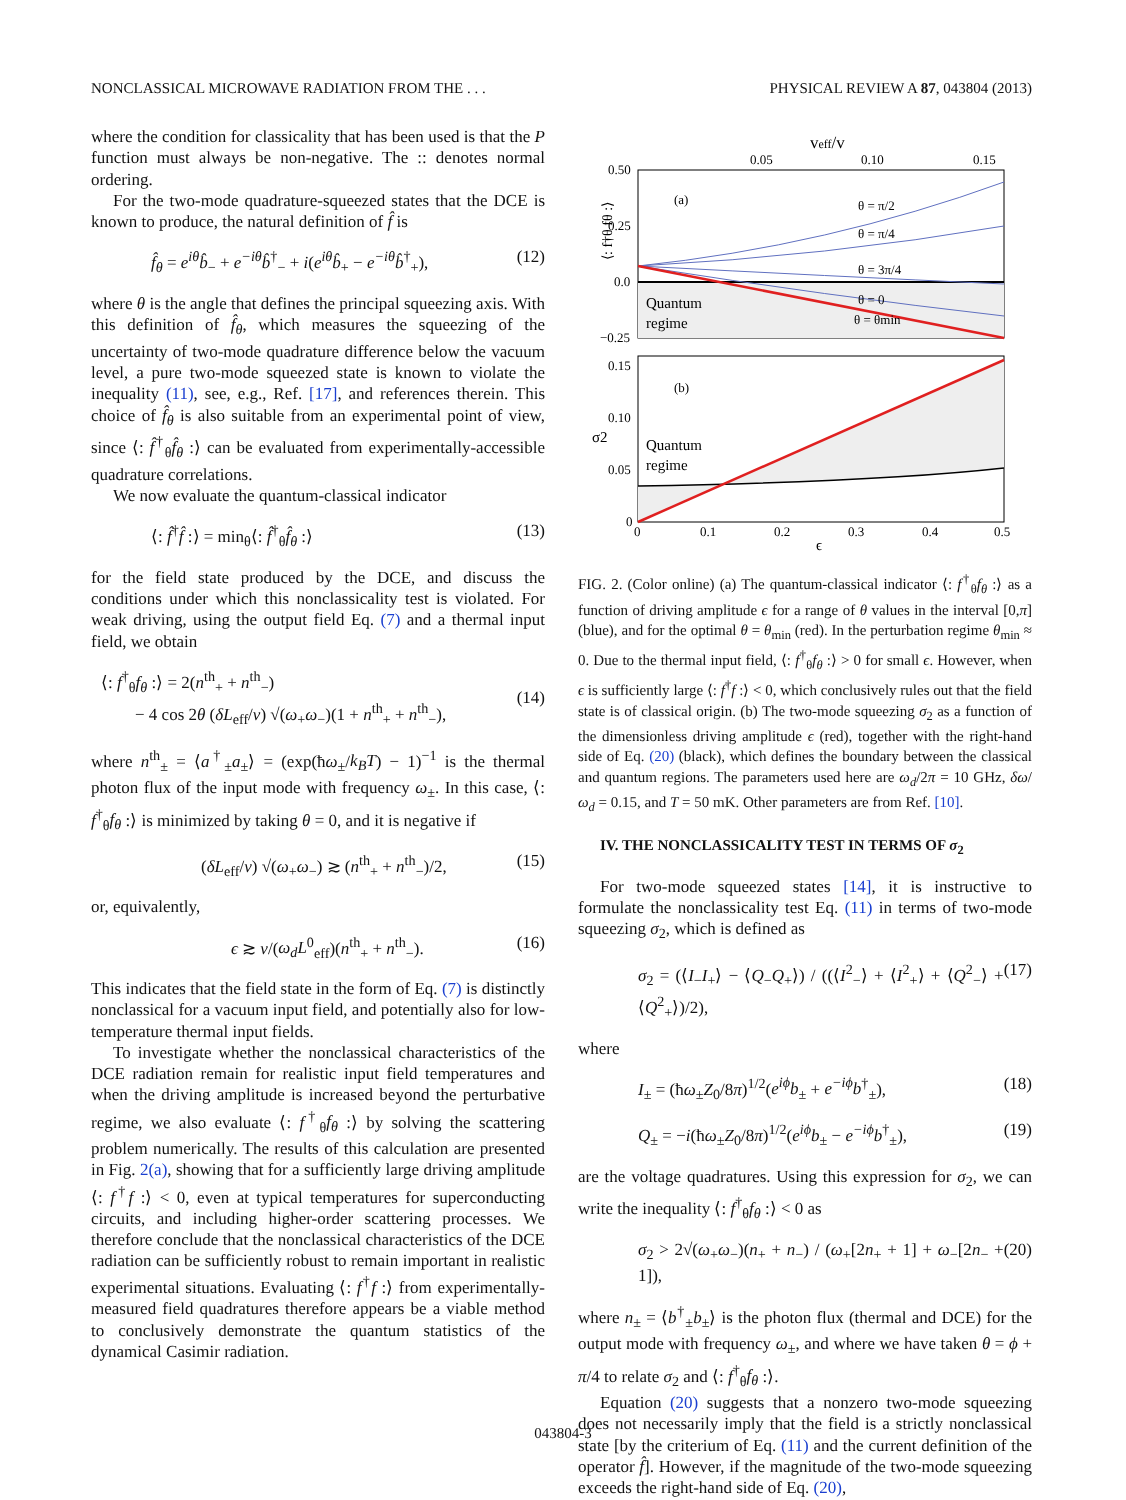NONCLASSICAL MICROWAVE RADIATION FROM THE . . . PHYSICAL REVIEW A 87, 043804 (2013)
where the condition for classicality that has been used is that the P function must always be non-negative. The :: denotes normal ordering.
For the two-mode quadrature-squeezed states that the DCE is known to produce, the natural definition of f̂ is
f̂<sub>θ</sub> = e<sup>iθ</sup>b̂<sub>−</sub> + e<sup>−iθ</sup>b̂<sup>†</sup><sub>−</sub> + i(e<sup>iθ</sup>b̂<sub>+</sub> − e<sup>−iθ</sup>b̂<sup>†</sup><sub>+</sub>), (12)
where θ is the angle that defines the principal squeezing axis. With this definition of f̂<sub>θ</sub>, which measures the squeezing of the uncertainty of two-mode quadrature difference below the vacuum level, a pure two-mode squeezed state is known to violate the inequality (11), see, e.g., Ref. [17], and references therein. This choice of f̂<sub>θ</sub> is also suitable from an experimental point of view, since ⟨: f̂<sup>†</sup><sub>θ</sub>f̂<sub>θ</sub> :⟩ can be evaluated from experimentally-accessible quadrature correlations.
We now evaluate the quantum-classical indicator
⟨: f̂<sup>†</sup>f̂ :⟩ = min<sub>θ</sub>⟨: f̂<sup>†</sup><sub>θ</sub>f̂<sub>θ</sub> :⟩ (13)
for the field state produced by the DCE, and discuss the conditions under which this nonclassicality test is violated. For weak driving, using the output field Eq. (7) and a thermal input field, we obtain
⟨: f<sup>†</sup><sub>θ</sub>f<sub>θ</sub> :⟩ = 2(n<sup>th</sup><sub>+</sub> + n<sup>th</sup><sub>−</sub>)
− 4 cos 2θ (δL<sub>eff</sub>/v) √(ω<sub>+</sub>ω<sub>−</sub>)(1 + n<sup>th</sup><sub>+</sub> + n<sup>th</sup><sub>−</sub>),
(14)
where n<sup>th</sup><sub>±</sub> = ⟨a<sup>†</sup><sub>±</sub>a<sub>±</sub>⟩ = (exp(ħω<sub>±</sub>/k<sub>B</sub>T) − 1)<sup>−1</sup> is the thermal photon flux of the input mode with frequency ω<sub>±</sub>. In this case, ⟨: f<sup>†</sup><sub>θ</sub>f<sub>θ</sub> :⟩ is minimized by taking θ = 0, and it is negative if
(δL<sub>eff</sub>/v) √(ω<sub>+</sub>ω<sub>−</sub>) ≳ (n<sup>th</sup><sub>+</sub> + n<sup>th</sup><sub>−</sub>)/2, (15)
or, equivalently,
ϵ ≳ v/(ω<sub>d</sub>L<sup>0</sup><sub>eff</sub>)(n<sup>th</sup><sub>+</sub> + n<sup>th</sup><sub>−</sub>). (16)
This indicates that the field state in the form of Eq. (7) is distinctly nonclassical for a vacuum input field, and potentially also for low-temperature thermal input fields.
To investigate whether the nonclassical characteristics of the DCE radiation remain for realistic input field temperatures and when the driving amplitude is increased beyond the perturbative regime, we also evaluate ⟨: f<sup>†</sup><sub>θ</sub>f<sub>θ</sub> :⟩ by solving the scattering problem numerically. The results of this calculation are presented in Fig. 2(a), showing that for a sufficiently large driving amplitude ⟨: f<sup>†</sup>f :⟩ < 0, even at typical temperatures for superconducting circuits, and including higher-order scattering processes. We therefore conclude that the nonclassical characteristics of the DCE radiation can be sufficiently robust to remain important in realistic experimental situations. Evaluating ⟨: f<sup>†</sup>f :⟩ from experimentally-measured field quadratures therefore appears be a viable method to conclusively demonstrate the quantum statistics of the dynamical Casimir radiation.
veff/v
0.05
0.10
0.15
0.50
0.25
0.0
−0.25
(a)
θ = π/2
θ = π/4
θ = 3π/4
θ = 0
θ = θmin
Quantum
regime
⟨: f†θ fθ :⟩
0.15
0.10
0.05
0
(b)
Quantum
regime
σ2
0
0.1
0.2
0.3
0.4
0.5
ϵ
FIG. 2. (Color online) (a) The quantum-classical indicator ⟨: f<sup>†</sup><sub>θ</sub>f<sub>θ</sub> :⟩ as a function of driving amplitude ϵ for a range of θ values in the interval [0,π] (blue), and for the optimal θ = θ<sub>min</sub> (red). In the perturbation regime θ<sub>min</sub> ≈ 0. Due to the thermal input field, ⟨: f<sup>†</sup><sub>θ</sub>f<sub>θ</sub> :⟩ > 0 for small ϵ. However, when ϵ is sufficiently large ⟨: f<sup>†</sup>f :⟩ < 0, which conclusively rules out that the field state is of classical origin. (b) The two-mode squeezing σ<sub>2</sub> as a function of the dimensionless driving amplitude ϵ (red), together with the right-hand side of Eq. (20) (black), which defines the boundary between the classical and quantum regions. The parameters used here are ω<sub>d</sub>/2π = 10 GHz, δω/ω<sub>d</sub> = 0.15, and T = 50 mK. Other parameters are from Ref. [10].
IV. THE NONCLASSICALITY TEST IN TERMS OF σ<sub>2</sub>
For two-mode squeezed states [14], it is instructive to formulate the nonclassicality test Eq. (11) in terms of two-mode squeezing σ<sub>2</sub>, which is defined as
σ<sub>2</sub> = (⟨I<sub>−</sub>I<sub>+</sub>⟩ − ⟨Q<sub>−</sub>Q<sub>+</sub>⟩) / ((⟨I<sup>2</sup><sub>−</sub>⟩ + ⟨I<sup>2</sup><sub>+</sub>⟩ + ⟨Q<sup>2</sup><sub>−</sub>⟩ + ⟨Q<sup>2</sup><sub>+</sub>⟩)/2), (17)
where
I<sub>±</sub> = (ħω<sub>±</sub>Z<sub>0</sub>/8π)<sup>1/2</sup>(e<sup>iϕ</sup>b<sub>±</sub> + e<sup>−iϕ</sup>b<sup>†</sup><sub>±</sub>), (18)
Q<sub>±</sub> = −i(ħω<sub>±</sub>Z<sub>0</sub>/8π)<sup>1/2</sup>(e<sup>iϕ</sup>b<sub>±</sub> − e<sup>−iϕ</sup>b<sup>†</sup><sub>±</sub>), (19)
are the voltage quadratures. Using this expression for σ<sub>2</sub>, we can write the inequality ⟨: f<sup>†</sup><sub>θ</sub>f<sub>θ</sub> :⟩ < 0 as
σ<sub>2</sub> > 2√(ω<sub>+</sub>ω<sub>−</sub>)(n<sub>+</sub> + n<sub>−</sub>) / (ω<sub>+</sub>[2n<sub>+</sub> + 1] + ω<sub>−</sub>[2n<sub>−</sub> + 1]), (20)
where n<sub>±</sub> = ⟨b<sup>†</sup><sub>±</sub>b<sub>±</sub>⟩ is the photon flux (thermal and DCE) for the output mode with frequency ω<sub>±</sub>, and where we have taken θ = ϕ + π/4 to relate σ<sub>2</sub> and ⟨: f<sup>†</sup><sub>θ</sub>f<sub>θ</sub> :⟩.
Equation (20) suggests that a nonzero two-mode squeezing does not necessarily imply that the field is a strictly nonclassical state [by the criterium of Eq. (11) and the current definition of the operator f̂]. However, if the magnitude of the two-mode squeezing exceeds the right-hand side of Eq. (20),
043804-3